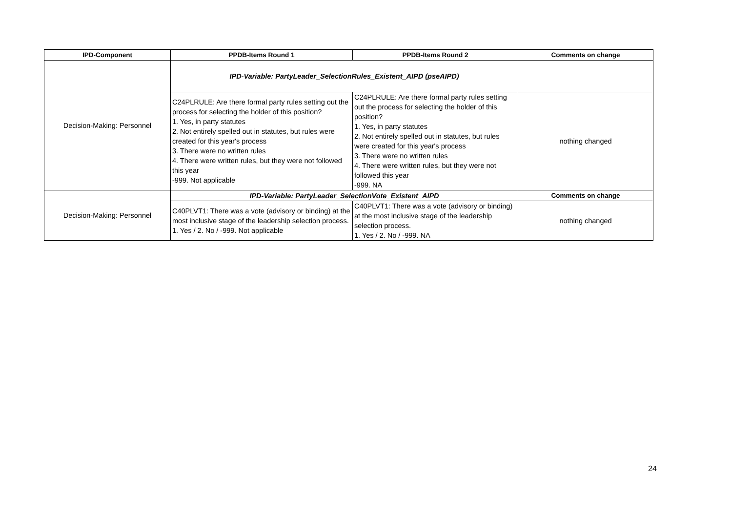| IPD-Component | PPDB-Items Round 1 | PPDB-Items Round 2 | Comments on change |
| --- | --- | --- | --- |
| Decision-Making: Personnel | IPD-Variable: PartyLeader_SelectionRules_Existent_AIPD (pseAIPD) | | |
| | C24PLRULE: Are there formal party rules setting out the process for selecting the holder of this position? 1. Yes, in party statutes 2. Not entirely spelled out in statutes, but rules were created for this year's process 3. There were no written rules 4. There were written rules, but they were not followed this year -999. Not applicable | C24PLRULE: Are there formal party rules setting out the process for selecting the holder of this position? 1. Yes, in party statutes 2. Not entirely spelled out in statutes, but rules were created for this year's process 3. There were no written rules 4. There were written rules, but they were not followed this year -999. NA | nothing changed |
| Decision-Making: Personnel | IPD-Variable: PartyLeader_SelectionVote_Existent_AIPD | | Comments on change |
| | C40PLVT1: There was a vote (advisory or binding) at the most inclusive stage of the leadership selection process. 1. Yes / 2. No / -999. Not applicable | C40PLVT1: There was a vote (advisory or binding) at the most inclusive stage of the leadership selection process. 1. Yes / 2. No / -999. NA | nothing changed |
24